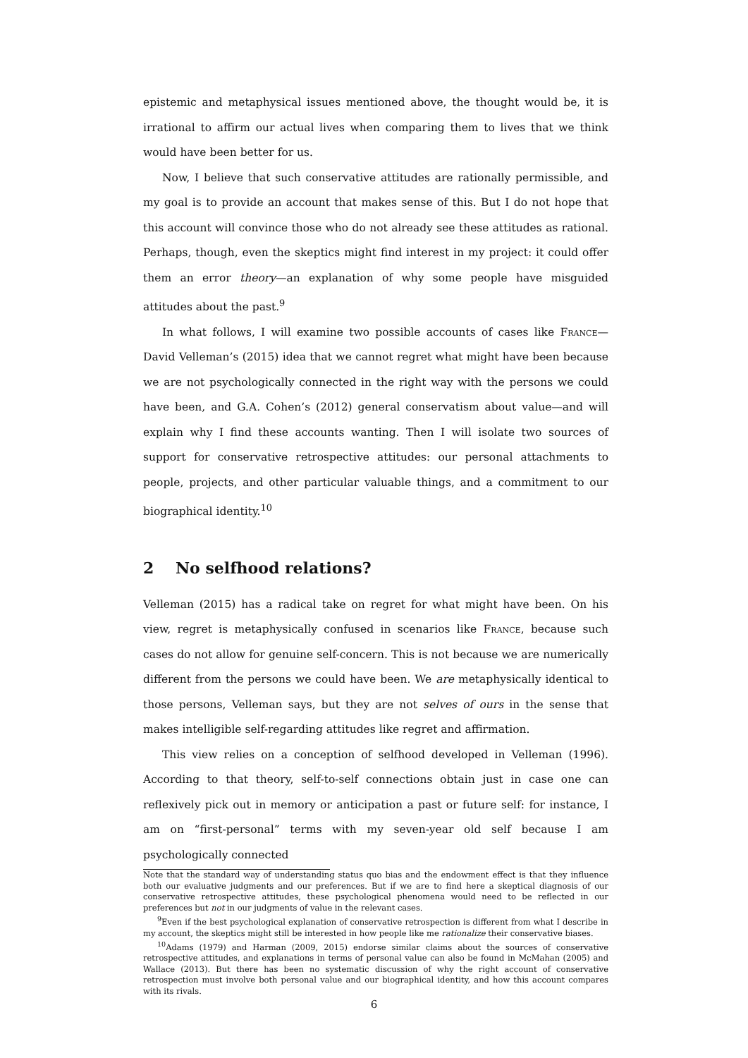epistemic and metaphysical issues mentioned above, the thought would be, it is irrational to affirm our actual lives when comparing them to lives that we think would have been better for us.
Now, I believe that such conservative attitudes are rationally permissible, and my goal is to provide an account that makes sense of this. But I do not hope that this account will convince those who do not already see these attitudes as rational. Perhaps, though, even the skeptics might find interest in my project: it could offer them an error theory—an explanation of why some people have misguided attitudes about the past.<sup>9</sup>
In what follows, I will examine two possible accounts of cases like France—David Velleman’s (2015) idea that we cannot regret what might have been because we are not psychologically connected in the right way with the persons we could have been, and G.A. Cohen’s (2012) general conservatism about value—and will explain why I find these accounts wanting. Then I will isolate two sources of support for conservative retrospective attitudes: our personal attachments to people, projects, and other particular valuable things, and a commitment to our biographical identity.<sup>10</sup>
2 No selfhood relations?
Velleman (2015) has a radical take on regret for what might have been. On his view, regret is metaphysically confused in scenarios like France, because such cases do not allow for genuine self-concern. This is not because we are numerically different from the persons we could have been. We are metaphysically identical to those persons, Velleman says, but they are not selves of ours in the sense that makes intelligible self-regarding attitudes like regret and affirmation.
This view relies on a conception of selfhood developed in Velleman (1996). According to that theory, self-to-self connections obtain just in case one can reflexively pick out in memory or anticipation a past or future self: for instance, I am on “first-personal” terms with my seven-year old self because I am psychologically connected
Note that the standard way of understanding status quo bias and the endowment effect is that they influence both our evaluative judgments and our preferences. But if we are to find here a skeptical diagnosis of our conservative retrospective attitudes, these psychological phenomena would need to be reflected in our preferences but not in our judgments of value in the relevant cases.
<sup>9</sup> Even if the best psychological explanation of conservative retrospection is different from what I describe in my account, the skeptics might still be interested in how people like me rationalize their conservative biases.
<sup>10</sup> Adams (1979) and Harman (2009, 2015) endorse similar claims about the sources of conservative retrospective attitudes, and explanations in terms of personal value can also be found in McMahan (2005) and Wallace (2013). But there has been no systematic discussion of why the right account of conservative retrospection must involve both personal value and our biographical identity, and how this account compares with its rivals.
6